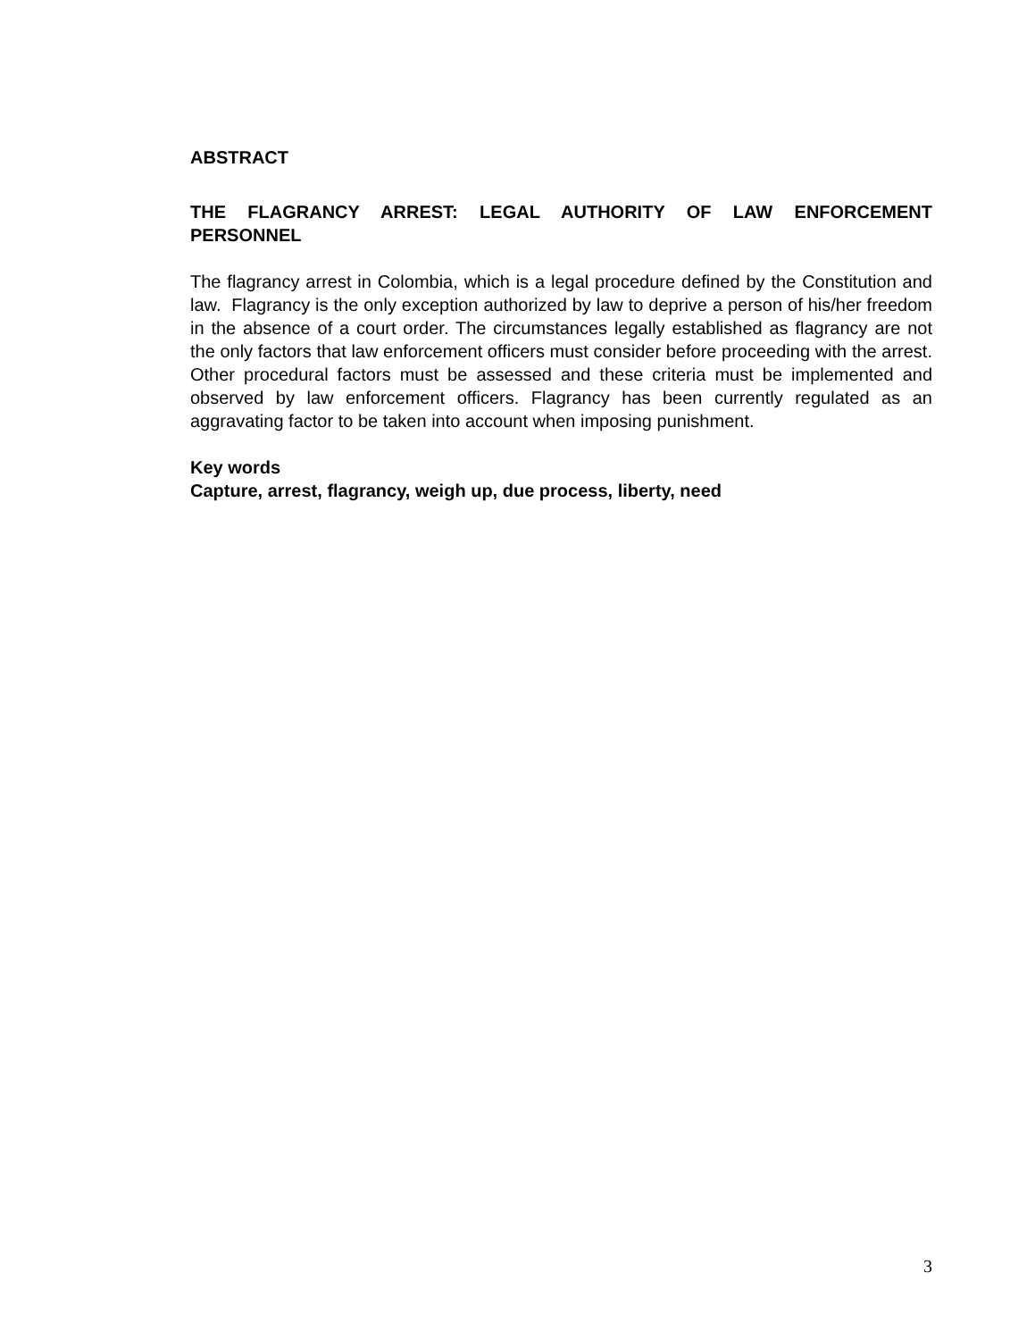ABSTRACT
THE FLAGRANCY ARREST: LEGAL AUTHORITY OF LAW ENFORCEMENT PERSONNEL
The flagrancy arrest in Colombia, which is a legal procedure defined by the Constitution and law. Flagrancy is the only exception authorized by law to deprive a person of his/her freedom in the absence of a court order. The circumstances legally established as flagrancy are not the only factors that law enforcement officers must consider before proceeding with the arrest. Other procedural factors must be assessed and these criteria must be implemented and observed by law enforcement officers. Flagrancy has been currently regulated as an aggravating factor to be taken into account when imposing punishment.
Key words
Capture, arrest, flagrancy, weigh up, due process, liberty, need
3